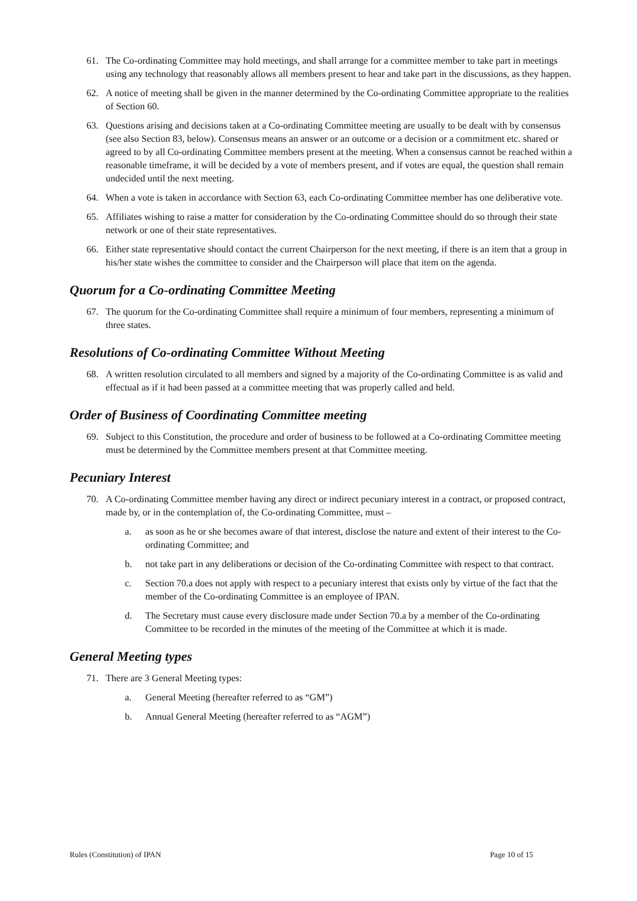61. The Co-ordinating Committee may hold meetings, and shall arrange for a committee member to take part in meetings using any technology that reasonably allows all members present to hear and take part in the discussions, as they happen.
62. A notice of meeting shall be given in the manner determined by the Co-ordinating Committee appropriate to the realities of Section 60.
63. Questions arising and decisions taken at a Co-ordinating Committee meeting are usually to be dealt with by consensus (see also Section 83, below). Consensus means an answer or an outcome or a decision or a commitment etc. shared or agreed to by all Co-ordinating Committee members present at the meeting. When a consensus cannot be reached within a reasonable timeframe, it will be decided by a vote of members present, and if votes are equal, the question shall remain undecided until the next meeting.
64. When a vote is taken in accordance with Section 63, each Co-ordinating Committee member has one deliberative vote.
65. Affiliates wishing to raise a matter for consideration by the Co-ordinating Committee should do so through their state network or one of their state representatives.
66. Either state representative should contact the current Chairperson for the next meeting, if there is an item that a group in his/her state wishes the committee to consider and the Chairperson will place that item on the agenda.
Quorum for a Co-ordinating Committee Meeting
67. The quorum for the Co-ordinating Committee shall require a minimum of four members, representing a minimum of three states.
Resolutions of Co-ordinating Committee Without Meeting
68. A written resolution circulated to all members and signed by a majority of the Co-ordinating Committee is as valid and effectual as if it had been passed at a committee meeting that was properly called and held.
Order of Business of Coordinating Committee meeting
69. Subject to this Constitution, the procedure and order of business to be followed at a Co-ordinating Committee meeting must be determined by the Committee members present at that Committee meeting.
Pecuniary Interest
70. A Co-ordinating Committee member having any direct or indirect pecuniary interest in a contract, or proposed contract, made by, or in the contemplation of, the Co-ordinating Committee, must –
a. as soon as he or she becomes aware of that interest, disclose the nature and extent of their interest to the Co-ordinating Committee; and
b. not take part in any deliberations or decision of the Co-ordinating Committee with respect to that contract.
c. Section 70.a does not apply with respect to a pecuniary interest that exists only by virtue of the fact that the member of the Co-ordinating Committee is an employee of IPAN.
d. The Secretary must cause every disclosure made under Section 70.a by a member of the Co-ordinating Committee to be recorded in the minutes of the meeting of the Committee at which it is made.
General Meeting types
71. There are 3 General Meeting types:
a. General Meeting (hereafter referred to as “GM”)
b. Annual General Meeting (hereafter referred to as “AGM”)
Rules (Constitution) of IPAN Page 10 of 15